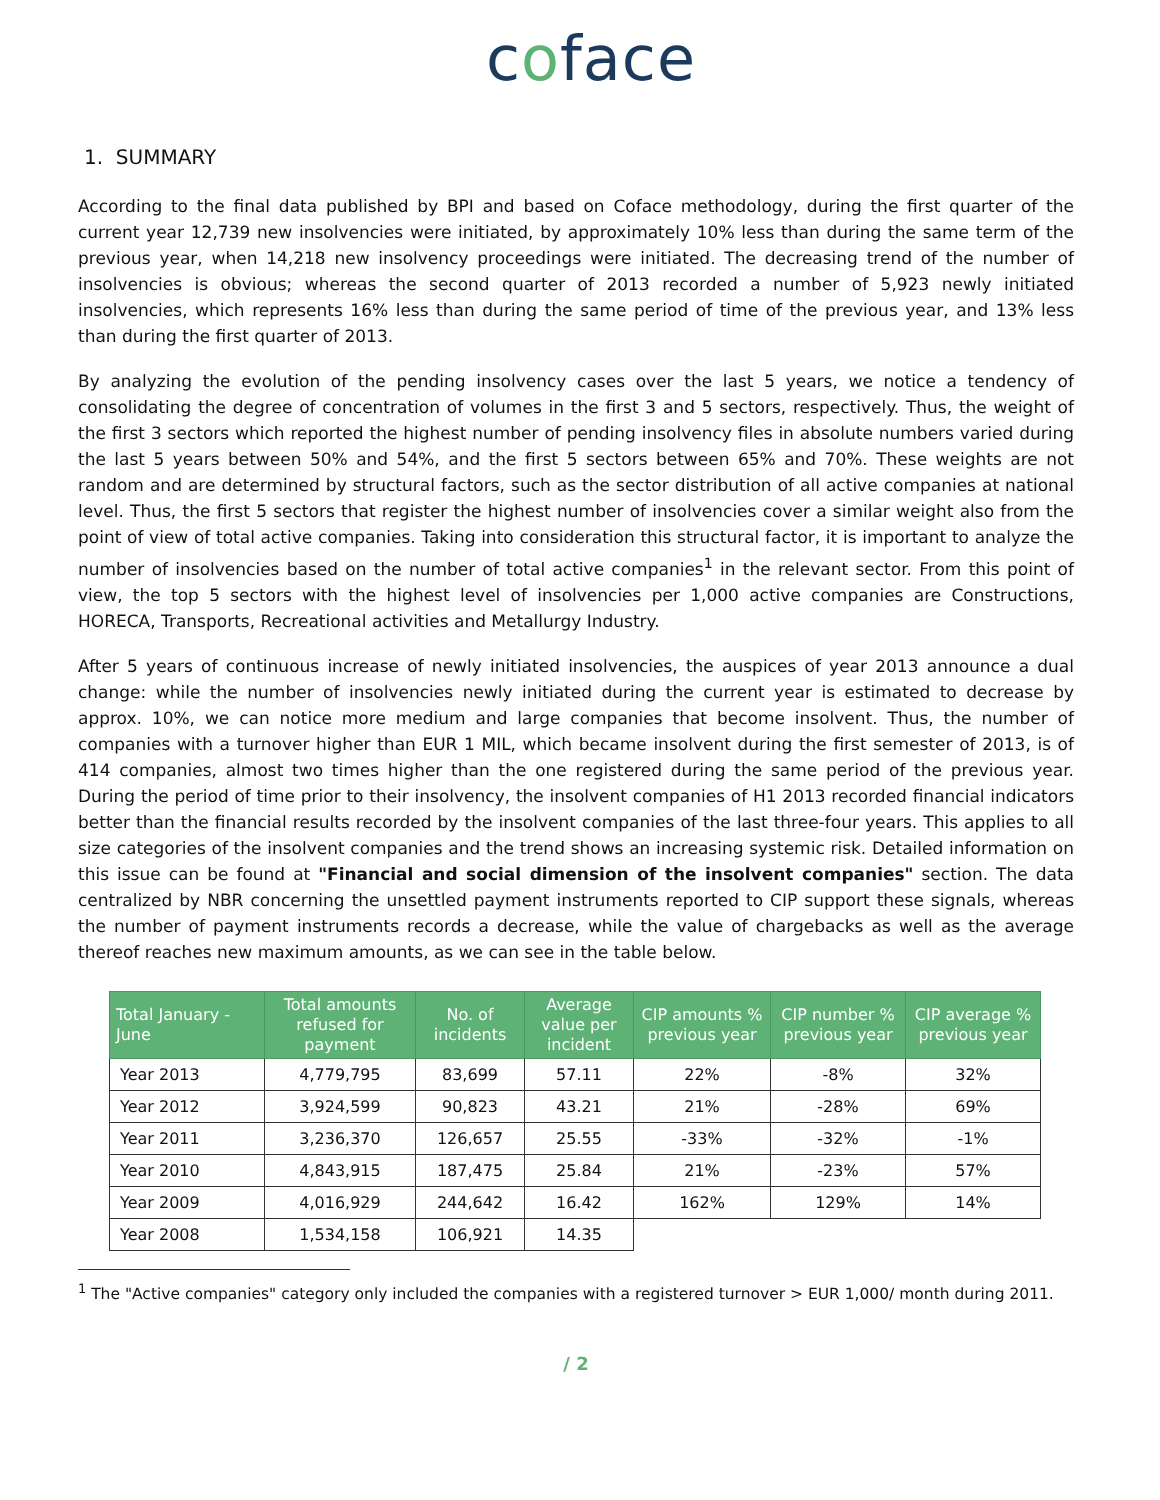coface
1. SUMMARY
According to the final data published by BPI and based on Coface methodology, during the first quarter of the current year 12,739 new insolvencies were initiated, by approximately 10% less than during the same term of the previous year, when 14,218 new insolvency proceedings were initiated. The decreasing trend of the number of insolvencies is obvious; whereas the second quarter of 2013 recorded a number of 5,923 newly initiated insolvencies, which represents 16% less than during the same period of time of the previous year, and 13% less than during the first quarter of 2013.
By analyzing the evolution of the pending insolvency cases over the last 5 years, we notice a tendency of consolidating the degree of concentration of volumes in the first 3 and 5 sectors, respectively. Thus, the weight of the first 3 sectors which reported the highest number of pending insolvency files in absolute numbers varied during the last 5 years between 50% and 54%, and the first 5 sectors between 65% and 70%. These weights are not random and are determined by structural factors, such as the sector distribution of all active companies at national level. Thus, the first 5 sectors that register the highest number of insolvencies cover a similar weight also from the point of view of total active companies. Taking into consideration this structural factor, it is important to analyze the number of insolvencies based on the number of total active companies<sup>1</sup> in the relevant sector. From this point of view, the top 5 sectors with the highest level of insolvencies per 1,000 active companies are Constructions, HORECA, Transports, Recreational activities and Metallurgy Industry.
After 5 years of continuous increase of newly initiated insolvencies, the auspices of year 2013 announce a dual change: while the number of insolvencies newly initiated during the current year is estimated to decrease by approx. 10%, we can notice more medium and large companies that become insolvent. Thus, the number of companies with a turnover higher than EUR 1 MIL, which became insolvent during the first semester of 2013, is of 414 companies, almost two times higher than the one registered during the same period of the previous year. During the period of time prior to their insolvency, the insolvent companies of H1 2013 recorded financial indicators better than the financial results recorded by the insolvent companies of the last three-four years. This applies to all size categories of the insolvent companies and the trend shows an increasing systemic risk. Detailed information on this issue can be found at "Financial and social dimension of the insolvent companies" section. The data centralized by NBR concerning the unsettled payment instruments reported to CIP support these signals, whereas the number of payment instruments records a decrease, while the value of chargebacks as well as the average thereof reaches new maximum amounts, as we can see in the table below.
| Total January - June | Total amounts refused for payment | No. of incidents | Average value per incident | CIP amounts % previous year | CIP number % previous year | CIP average % previous year |
| --- | --- | --- | --- | --- | --- | --- |
| Year 2013 | 4,779,795 | 83,699 | 57.11 | 22% | -8% | 32% |
| Year 2012 | 3,924,599 | 90,823 | 43.21 | 21% | -28% | 69% |
| Year 2011 | 3,236,370 | 126,657 | 25.55 | -33% | -32% | -1% |
| Year 2010 | 4,843,915 | 187,475 | 25.84 | 21% | -23% | 57% |
| Year 2009 | 4,016,929 | 244,642 | 16.42 | 162% | 129% | 14% |
| Year 2008 | 1,534,158 | 106,921 | 14.35 | | | |
<sup>1</sup> The "Active companies" category only included the companies with a registered turnover > EUR 1,000/ month during 2011.
/ 2